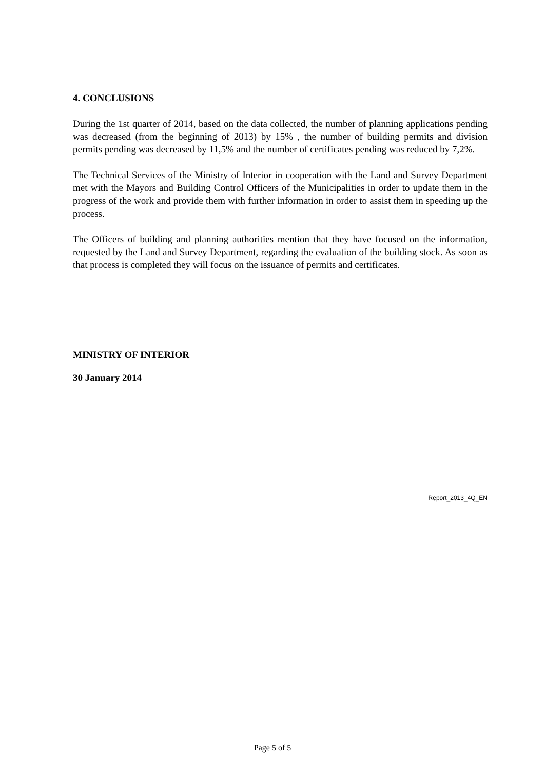4. CONCLUSIONS
During the 1st quarter of 2014, based on the data collected, the number of planning applications pending was decreased (from the beginning of 2013) by 15% , the number of building permits and division permits pending was decreased by 11,5% and the number of certificates pending was reduced by 7,2%.
The Technical Services of the Ministry of Interior in cooperation with the Land and Survey Department met with the Mayors and Building Control Officers of the Municipalities in order to update them in the progress of the work and provide them with further information in order to assist them in speeding up the process.
The Officers of building and planning authorities mention that they have focused on the information, requested by the Land and Survey Department, regarding the evaluation of the building stock. As soon as that process is completed they will focus on the issuance of permits and certificates.
MINISTRY OF INTERIOR
30 January 2014
Report_2013_4Q_EN
Page 5 of 5